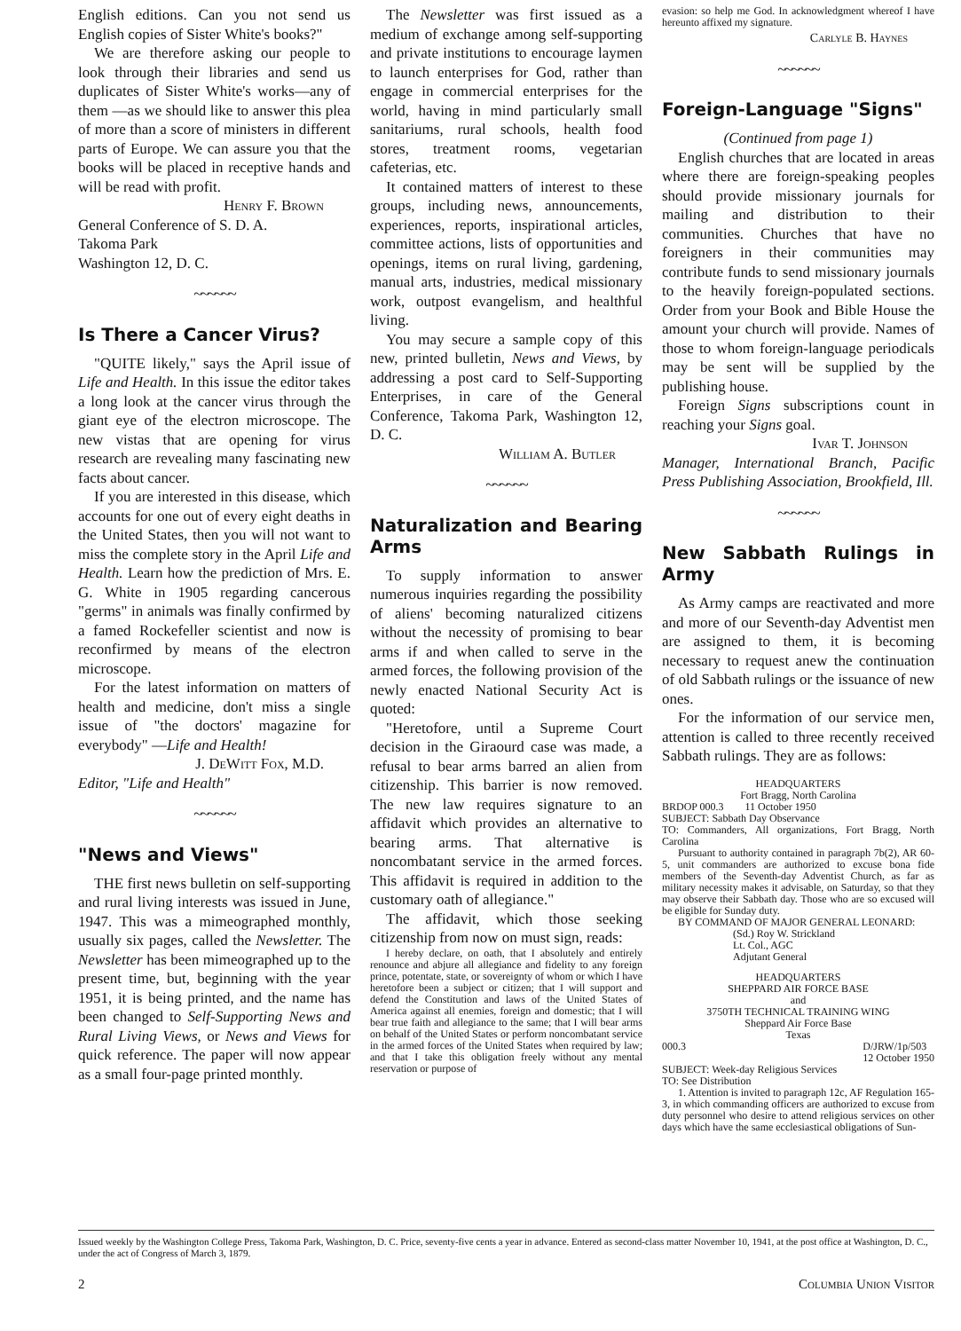English editions. Can you not send us English copies of Sister White's books?"
We are therefore asking our people to look through their libraries and send us duplicates of Sister White's works—any of them —as we should like to answer this plea of more than a score of ministers in different parts of Europe. We can assure you that the books will be placed in receptive hands and will be read with profit.
Henry F. Brown
General Conference of S. D. A.
Takoma Park
Washington 12, D. C.
~~~~~~
Is There a Cancer Virus?
"QUITE likely," says the April issue of Life and Health. In this issue the editor takes a long look at the cancer virus through the giant eye of the electron microscope. The new vistas that are opening for virus research are revealing many fascinating new facts about cancer.
If you are interested in this disease, which accounts for one out of every eight deaths in the United States, then you will not want to miss the complete story in the April Life and Health. Learn how the prediction of Mrs. E. G. White in 1905 regarding cancerous "germs" in animals was finally confirmed by a famed Rockefeller scientist and now is reconfirmed by means of the electron microscope.
For the latest information on matters of health and medicine, don't miss a single issue of "the doctors' magazine for everybody" —Life and Health!
J. DeWitt Fox, M.D.
Editor, "Life and Health"
~~~~~~
"News and Views"
THE first news bulletin on self-supporting and rural living interests was issued in June, 1947. This was a mimeographed monthly, usually six pages, called the Newsletter. The Newsletter has been mimeographed up to the present time, but, beginning with the year 1951, it is being printed, and the name has been changed to Self-Supporting News and Rural Living Views, or News and Views for quick reference. The paper will now appear as a small four-page printed monthly.
The Newsletter was first issued as a medium of exchange among self-supporting and private institutions to encourage laymen to launch enterprises for God, rather than engage in commercial enterprises for the world, having in mind particularly small sanitariums, rural schools, health food stores, treatment rooms, vegetarian cafeterias, etc.
It contained matters of interest to these groups, including news, announcements, experiences, reports, inspirational articles, committee actions, lists of opportunities and openings, items on rural living, gardening, manual arts, industries, medical missionary work, outpost evangelism, and healthful living.
You may secure a sample copy of this new, printed bulletin, News and Views, by addressing a post card to Self-Supporting Enterprises, in care of the General Conference, Takoma Park, Washington 12, D. C.
William A. Butler
~~~~~~
Naturalization and Bearing Arms
To supply information to answer numerous inquiries regarding the possibility of aliens' becoming naturalized citizens without the necessity of promising to bear arms if and when called to serve in the armed forces, the following provision of the newly enacted National Security Act is quoted:
"Heretofore, until a Supreme Court decision in the Giraourd case was made, a refusal to bear arms barred an alien from citizenship. This barrier is now removed. The new law requires signature to an affidavit which provides an alternative to bearing arms. That alternative is noncombatant service in the armed forces. This affidavit is required in addition to the customary oath of allegiance."
The affidavit, which those seeking citizenship from now on must sign, reads:
I hereby declare, on oath, that I absolutely and entirely renounce and abjure all allegiance and fidelity to any foreign prince, potentate, state, or sovereignty of whom or which I have heretofore been a subject or citizen; that I will support and defend the Constitution and laws of the United States of America against all enemies, foreign and domestic; that I will bear true faith and allegiance to the same; that I will bear arms on behalf of the United States or perform noncombatant service in the armed forces of the United States when required by law; and that I take this obligation freely without any mental reservation or purpose of
evasion: so help me God. In acknowledgment whereof I have hereunto affixed my signature.
Carlyle B. Haynes
~~~~~~
Foreign-Language "Signs"
(Continued from page 1)
English churches that are located in areas where there are foreign-speaking peoples should provide missionary journals for mailing and distribution to their communities. Churches that have no foreigners in their communities may contribute funds to send missionary journals to the heavily foreign-populated sections. Order from your Book and Bible House the amount your church will provide. Names of those to whom foreign-language periodicals may be sent will be supplied by the publishing house.
Foreign Signs subscriptions count in reaching your Signs goal.
Ivar T. Johnson
Manager, International Branch, Pacific Press Publishing Association, Brookfield, Ill.
~~~~~~
New Sabbath Rulings in Army
As Army camps are reactivated and more and more of our Seventh-day Adventist men are assigned to them, it is becoming necessary to request anew the continuation of old Sabbath rulings or the issuance of new ones.
For the information of our service men, attention is called to three recently received Sabbath rulings. They are as follows:
HEADQUARTERS
Fort Bragg, North Carolina
BRDOP 000.3 11 October 1950
SUBJECT: Sabbath Day Observance
TO: Commanders, All organizations, Fort Bragg, North Carolina
Pursuant to authority contained in paragraph 7b(2), AR 60-5, unit commanders are authorized to excuse bona fide members of the Seventh-day Adventist Church, as far as military necessity makes it advisable, on Saturday, so that they may observe their Sabbath day. Those who are so excused will be eligible for Sunday duty.
BY COMMAND OF MAJOR GENERAL LEONARD:
(Sd.) Roy W. Strickland
Lt. Col., AGC
Adjutant General
HEADQUARTERS
SHEPPARD AIR FORCE BASE
and
3750TH TECHNICAL TRAINING WING
Sheppard Air Force Base
Texas
000.3 D/JRW/1p/503
12 October 1950
SUBJECT: Week-day Religious Services
TO: See Distribution
1. Attention is invited to paragraph 12c, AF Regulation 165-3, in which commanding officers are authorized to excuse from duty personnel who desire to attend religious services on other days which have the same ecclesiastical obligations of Sun-
Issued weekly by the Washington College Press, Takoma Park, Washington, D. C. Price, seventy-five cents a year in advance. Entered as second-class matter November 10, 1941, at the post office at Washington, D. C., under the act of Congress of March 3, 1879.
2 Columbia Union Visitor